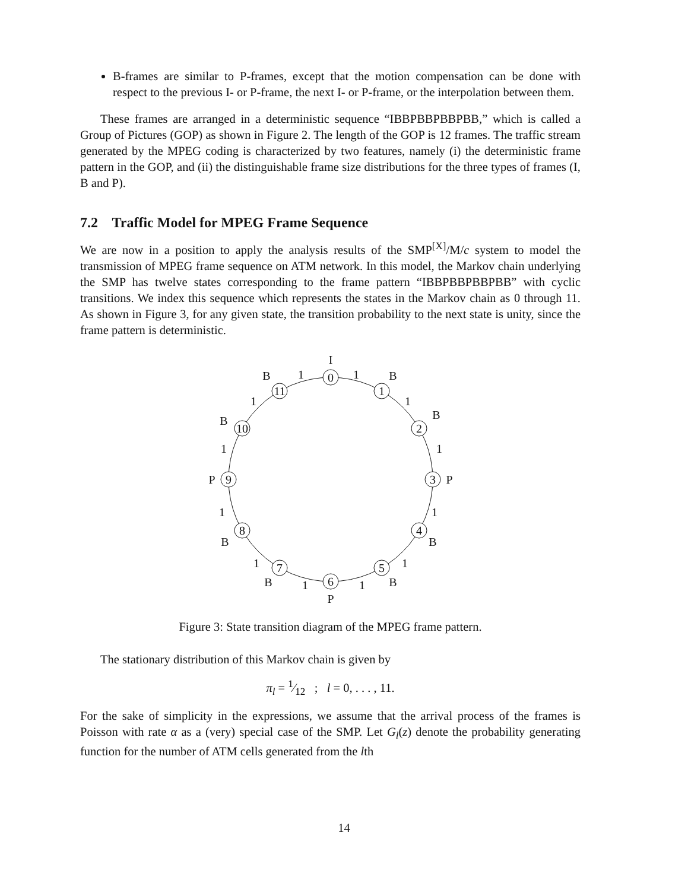B-frames are similar to P-frames, except that the motion compensation can be done with respect to the previous I- or P-frame, the next I- or P-frame, or the interpolation between them.
These frames are arranged in a deterministic sequence “IBBPBBPBBPBB,” which is called a Group of Pictures (GOP) as shown in Figure 2. The length of the GOP is 12 frames. The traffic stream generated by the MPEG coding is characterized by two features, namely (i) the deterministic frame pattern in the GOP, and (ii) the distinguishable frame size distributions for the three types of frames (I, B and P).
7.2 Traffic Model for MPEG Frame Sequence
We are now in a position to apply the analysis results of the SMP<sup>[X]</sup>/M/c system to model the transmission of MPEG frame sequence on ATM network. In this model, the Markov chain underlying the SMP has twelve states corresponding to the frame pattern “IBBPBBPBBPBB” with cyclic transitions. We index this sequence which represents the states in the Markov chain as 0 through 11. As shown in Figure 3, for any given state, the transition probability to the next state is unity, since the frame pattern is deterministic.
0
1
2
3
4
5
6
7
8
9
10
11
I
B
B
P
B
B
P
B
B
P
B
B
1
1
1
1
1
1
1
1
1
1
1
1
Figure 3: State transition diagram of the MPEG frame pattern.
The stationary distribution of this Markov chain is given by
π<sub>l</sub> = 1⁄12 ; l = 0, . . . , 11.
For the sake of simplicity in the expressions, we assume that the arrival process of the frames is Poisson with rate α as a (very) special case of the SMP. Let G<sub>l</sub>(z) denote the probability generating function for the number of ATM cells generated from the lth
14